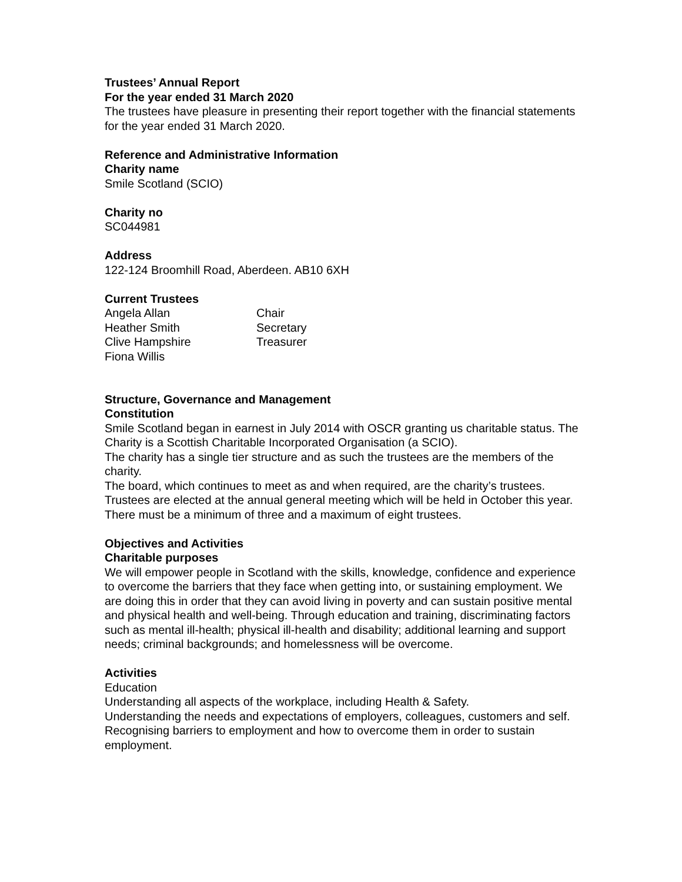Trustees’ Annual Report
For the year ended 31 March 2020
The trustees have pleasure in presenting their report together with the financial statements for the year ended 31 March 2020.
Reference and Administrative Information
Charity name
Smile Scotland (SCIO)
Charity no
SC044981
Address
122-124 Broomhill Road, Aberdeen. AB10 6XH
Current Trustees
| Angela Allan | Chair |
| Heather Smith | Secretary |
| Clive Hampshire | Treasurer |
| Fiona Willis | |
Structure, Governance and Management
Constitution
Smile Scotland began in earnest in July 2014 with OSCR granting us charitable status. The Charity is a Scottish Charitable Incorporated Organisation (a SCIO).
The charity has a single tier structure and as such the trustees are the members of the charity.
The board, which continues to meet as and when required, are the charity’s trustees. Trustees are elected at the annual general meeting which will be held in October this year.
There must be a minimum of three and a maximum of eight trustees.
Objectives and Activities
Charitable purposes
We will empower people in Scotland with the skills, knowledge, confidence and experience to overcome the barriers that they face when getting into, or sustaining employment. We are doing this in order that they can avoid living in poverty and can sustain positive mental and physical health and well-being. Through education and training, discriminating factors such as mental ill-health; physical ill-health and disability; additional learning and support needs; criminal backgrounds; and homelessness will be overcome.
Activities
Education
Understanding all aspects of the workplace, including Health & Safety.
Understanding the needs and expectations of employers, colleagues, customers and self.
Recognising barriers to employment and how to overcome them in order to sustain employment.